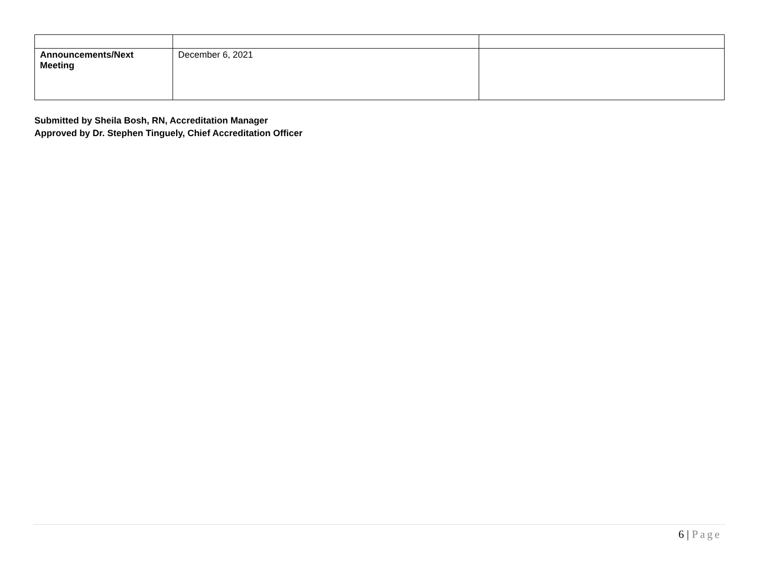| Announcements/Next Meeting | December 6, 2021 | |
Submitted by Sheila Bosh, RN, Accreditation Manager
Approved by Dr. Stephen Tinguely, Chief Accreditation Officer
6 | Page